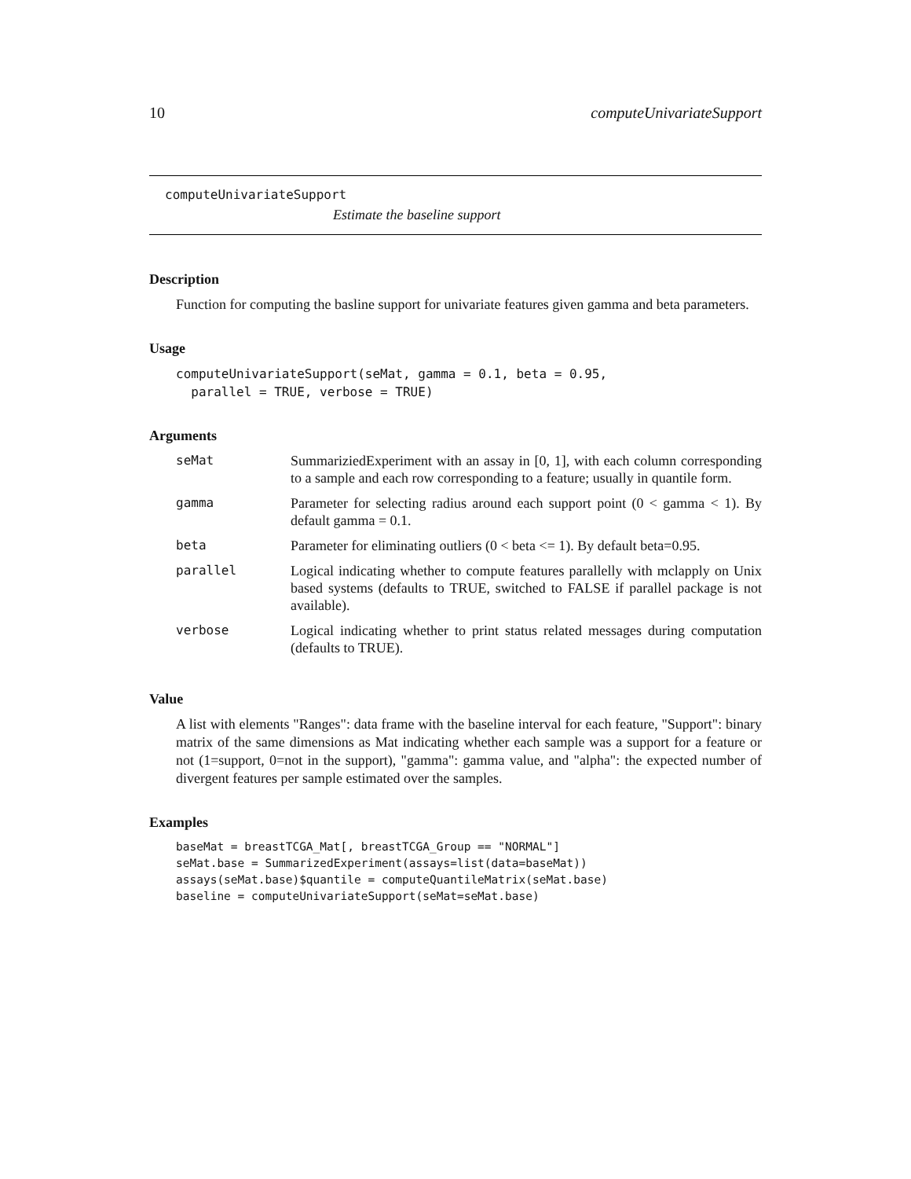10 computeUnivariateSupport
computeUnivariateSupport
Estimate the baseline support
Description
Function for computing the basline support for univariate features given gamma and beta parameters.
Usage
computeUnivariateSupport(seMat, gamma = 0.1, beta = 0.95,
  parallel = TRUE, verbose = TRUE)
Arguments
| seMat | SummariziedExperiment with an assay in [0, 1], with each column corresponding to a sample and each row corresponding to a feature; usually in quantile form. |
| gamma | Parameter for selecting radius around each support point (0 < gamma < 1). By default gamma = 0.1. |
| beta | Parameter for eliminating outliers (0 < beta <= 1). By default beta=0.95. |
| parallel | Logical indicating whether to compute features parallelly with mclapply on Unix based systems (defaults to TRUE, switched to FALSE if parallel package is not available). |
| verbose | Logical indicating whether to print status related messages during computation (defaults to TRUE). |
Value
A list with elements "Ranges": data frame with the baseline interval for each feature, "Support": binary matrix of the same dimensions as Mat indicating whether each sample was a support for a feature or not (1=support, 0=not in the support), "gamma": gamma value, and "alpha": the expected number of divergent features per sample estimated over the samples.
Examples
baseMat = breastTCGA_Mat[, breastTCGA_Group == "NORMAL"]
seMat.base = SummarizedExperiment(assays=list(data=baseMat))
assays(seMat.base)$quantile = computeQuantileMatrix(seMat.base)
baseline = computeUnivariateSupport(seMat=seMat.base)